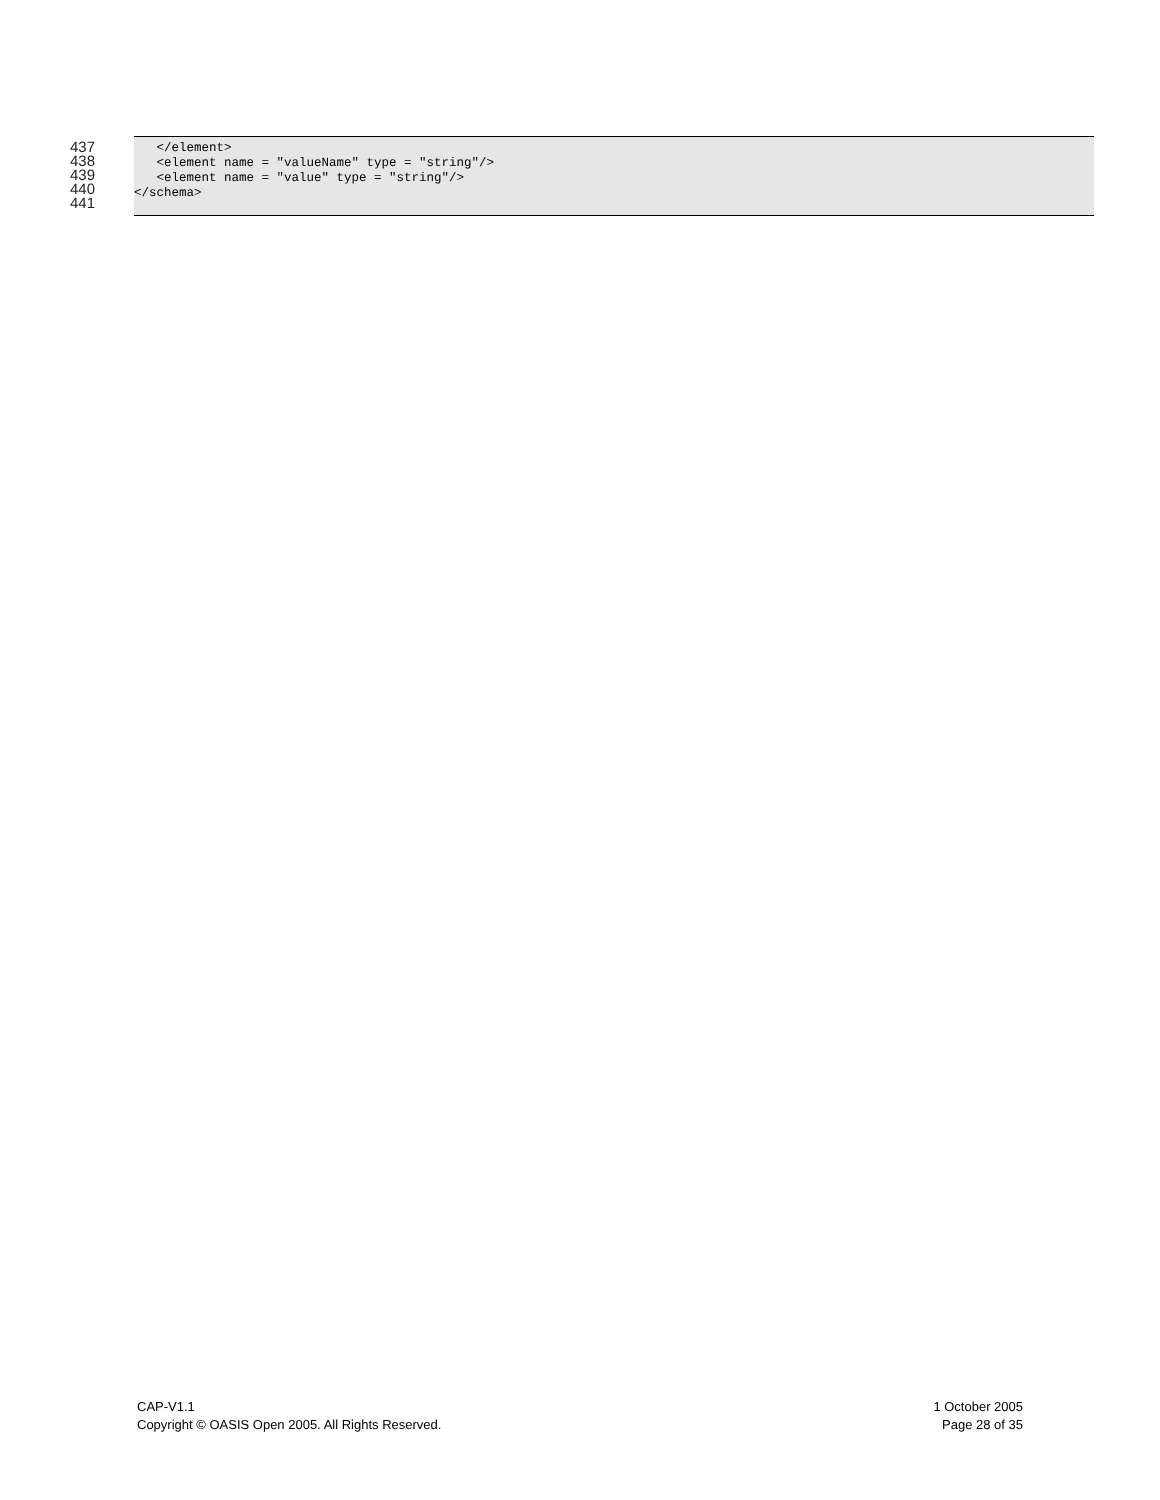437
438
439
440
441
</element> <element name = "valueName" type = "string"/> <element name = "value" type = "string"/> </schema>
CAP-V1.1
Copyright © OASIS Open 2005. All Rights Reserved.
1 October 2005
Page 28 of 35